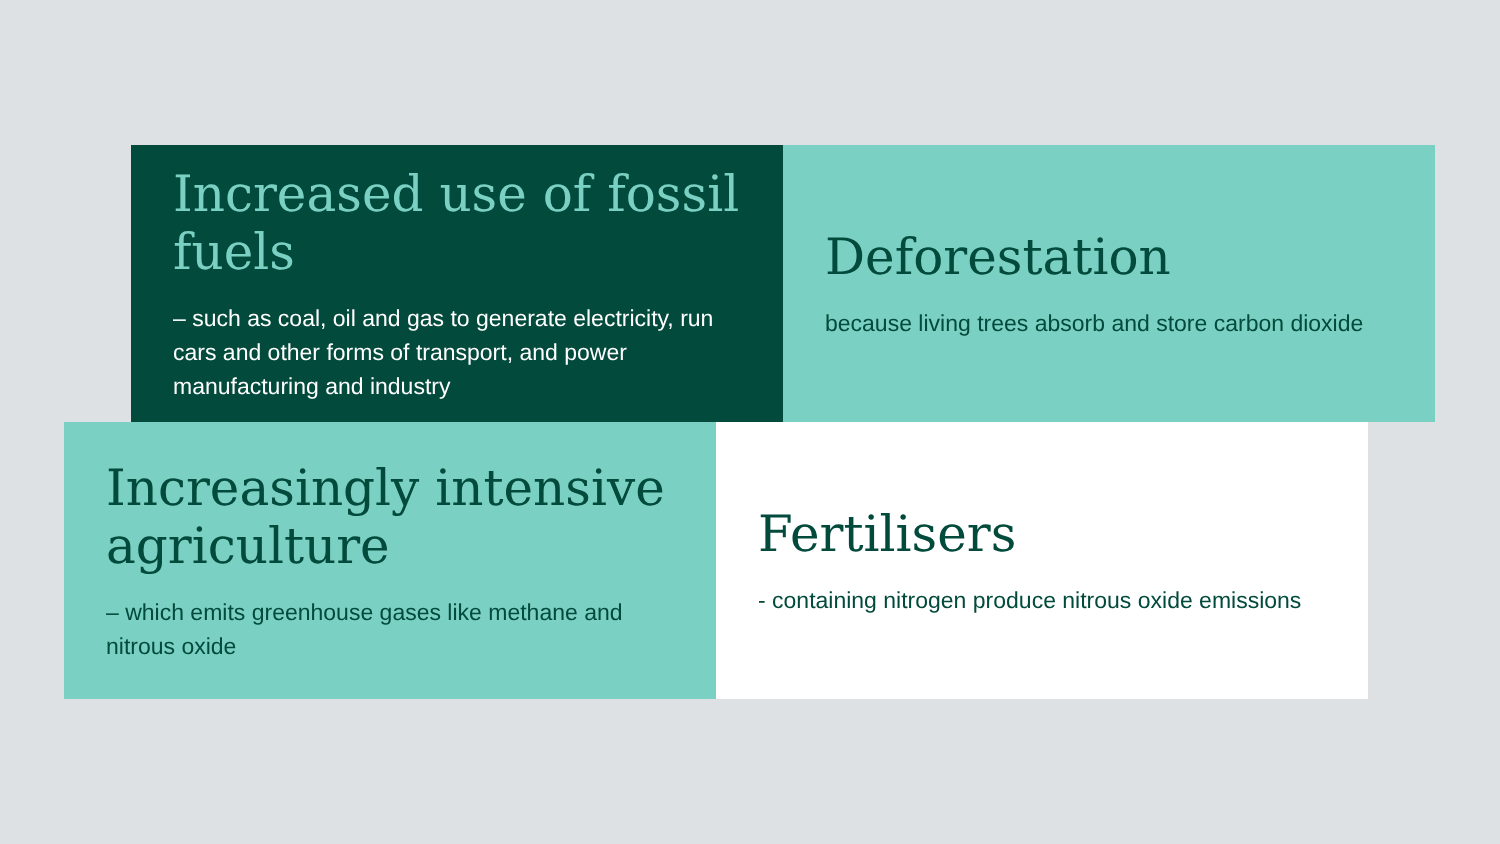Increased use of fossil fuels
– such as coal, oil and gas to generate electricity, run cars and other forms of transport, and power manufacturing and industry
Deforestation
because living trees absorb and store carbon dioxide
Increasingly intensive agriculture
– which emits greenhouse gases like methane and nitrous oxide
Fertilisers
- containing nitrogen produce nitrous oxide emissions